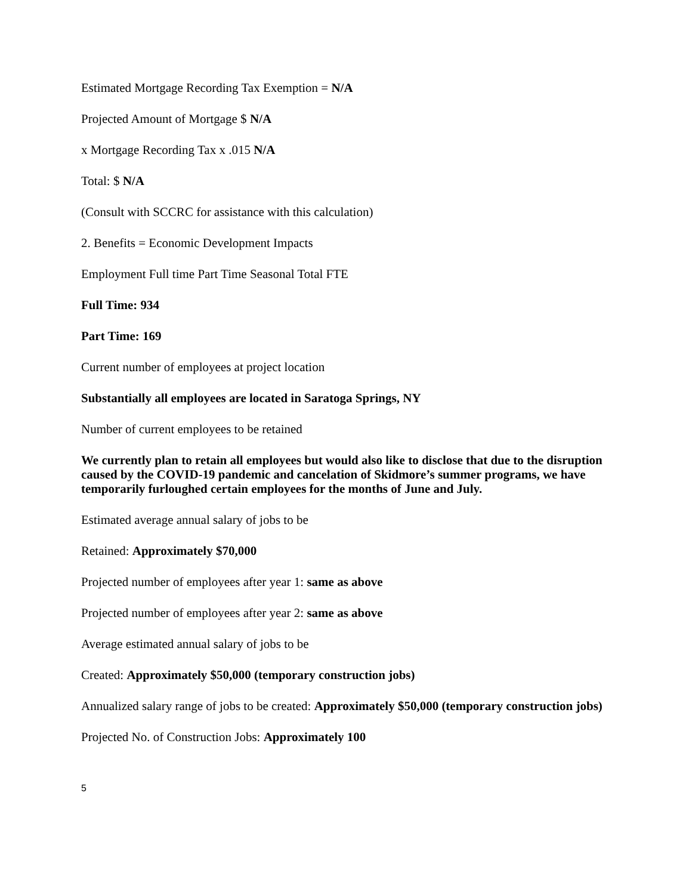Estimated Mortgage Recording Tax Exemption = N/A
Projected Amount of Mortgage $ N/A
x Mortgage Recording Tax x .015 N/A
Total: $ N/A
(Consult with SCCRC for assistance with this calculation)
2. Benefits = Economic Development Impacts
Employment Full time Part Time Seasonal Total FTE
Full Time: 934
Part Time: 169
Current number of employees at project location
Substantially all employees are located in Saratoga Springs, NY
Number of current employees to be retained
We currently plan to retain all employees but would also like to disclose that due to the disruption caused by the COVID-19 pandemic and cancelation of Skidmore’s summer programs, we have temporarily furloughed certain employees for the months of June and July.
Estimated average annual salary of jobs to be
Retained: Approximately $70,000
Projected number of employees after year 1: same as above
Projected number of employees after year 2: same as above
Average estimated annual salary of jobs to be
Created: Approximately $50,000 (temporary construction jobs)
Annualized salary range of jobs to be created: Approximately $50,000 (temporary construction jobs)
Projected No. of Construction Jobs: Approximately 100
5